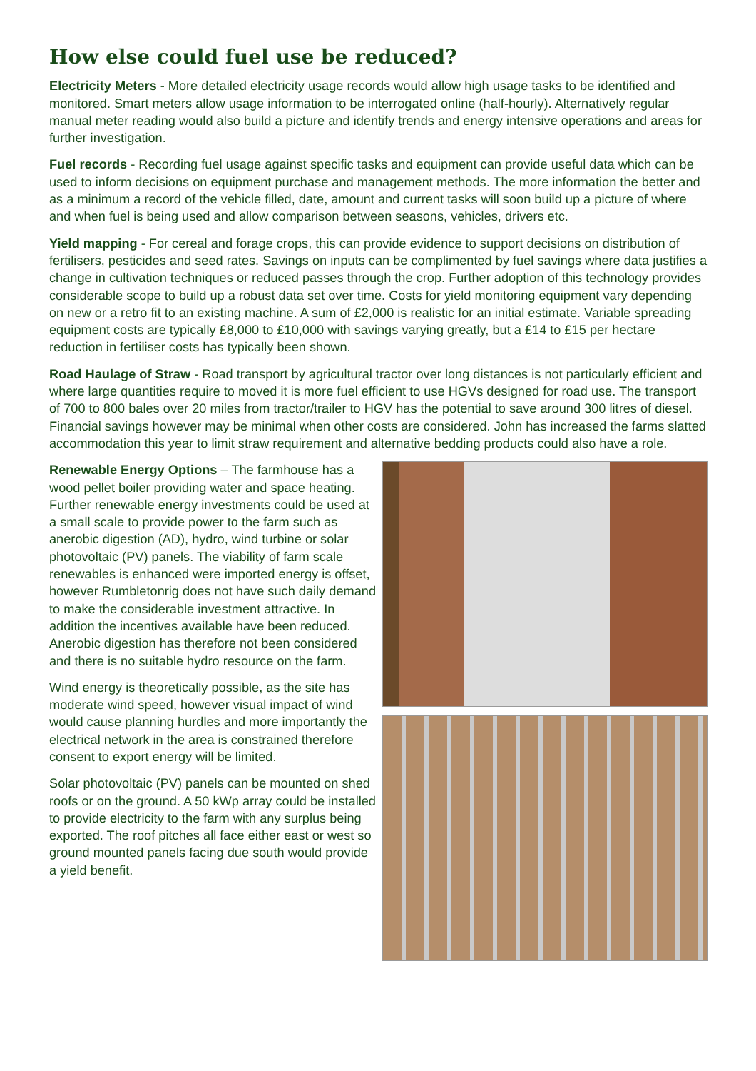How else could fuel use be reduced?
Electricity Meters - More detailed electricity usage records would allow high usage tasks to be identified and monitored. Smart meters allow usage information to be interrogated online (half-hourly). Alternatively regular manual meter reading would also build a picture and identify trends and energy intensive operations and areas for further investigation.
Fuel records - Recording fuel usage against specific tasks and equipment can provide useful data which can be used to inform decisions on equipment purchase and management methods. The more information the better and as a minimum a record of the vehicle filled, date, amount and current tasks will soon build up a picture of where and when fuel is being used and allow comparison between seasons, vehicles, drivers etc.
Yield mapping - For cereal and forage crops, this can provide evidence to support decisions on distribution of fertilisers, pesticides and seed rates. Savings on inputs can be complimented by fuel savings where data justifies a change in cultivation techniques or reduced passes through the crop. Further adoption of this technology provides considerable scope to build up a robust data set over time. Costs for yield monitoring equipment vary depending on new or a retro fit to an existing machine. A sum of £2,000 is realistic for an initial estimate. Variable spreading equipment costs are typically £8,000 to £10,000 with savings varying greatly, but a £14 to £15 per hectare reduction in fertiliser costs has typically been shown.
Road Haulage of Straw - Road transport by agricultural tractor over long distances is not particularly efficient and where large quantities require to moved it is more fuel efficient to use HGVs designed for road use. The transport of 700 to 800 bales over 20 miles from tractor/trailer to HGV has the potential to save around 300 litres of diesel. Financial savings however may be minimal when other costs are considered. John has increased the farms slatted accommodation this year to limit straw requirement and alternative bedding products could also have a role.
Renewable Energy Options – The farmhouse has a wood pellet boiler providing water and space heating. Further renewable energy investments could be used at a small scale to provide power to the farm such as anerobic digestion (AD), hydro, wind turbine or solar photovoltaic (PV) panels. The viability of farm scale renewables is enhanced were imported energy is offset, however Rumbletonrig does not have such daily demand to make the considerable investment attractive. In addition the incentives available have been reduced. Anerobic digestion has therefore not been considered and there is no suitable hydro resource on the farm.
Wind energy is theoretically possible, as the site has moderate wind speed, however visual impact of wind would cause planning hurdles and more importantly the electrical network in the area is constrained therefore consent to export energy will be limited.
Solar photovoltaic (PV) panels can be mounted on shed roofs or on the ground. A 50 kWp array could be installed to provide electricity to the farm with any surplus being exported. The roof pitches all face either east or west so ground mounted panels facing due south would provide a yield benefit.